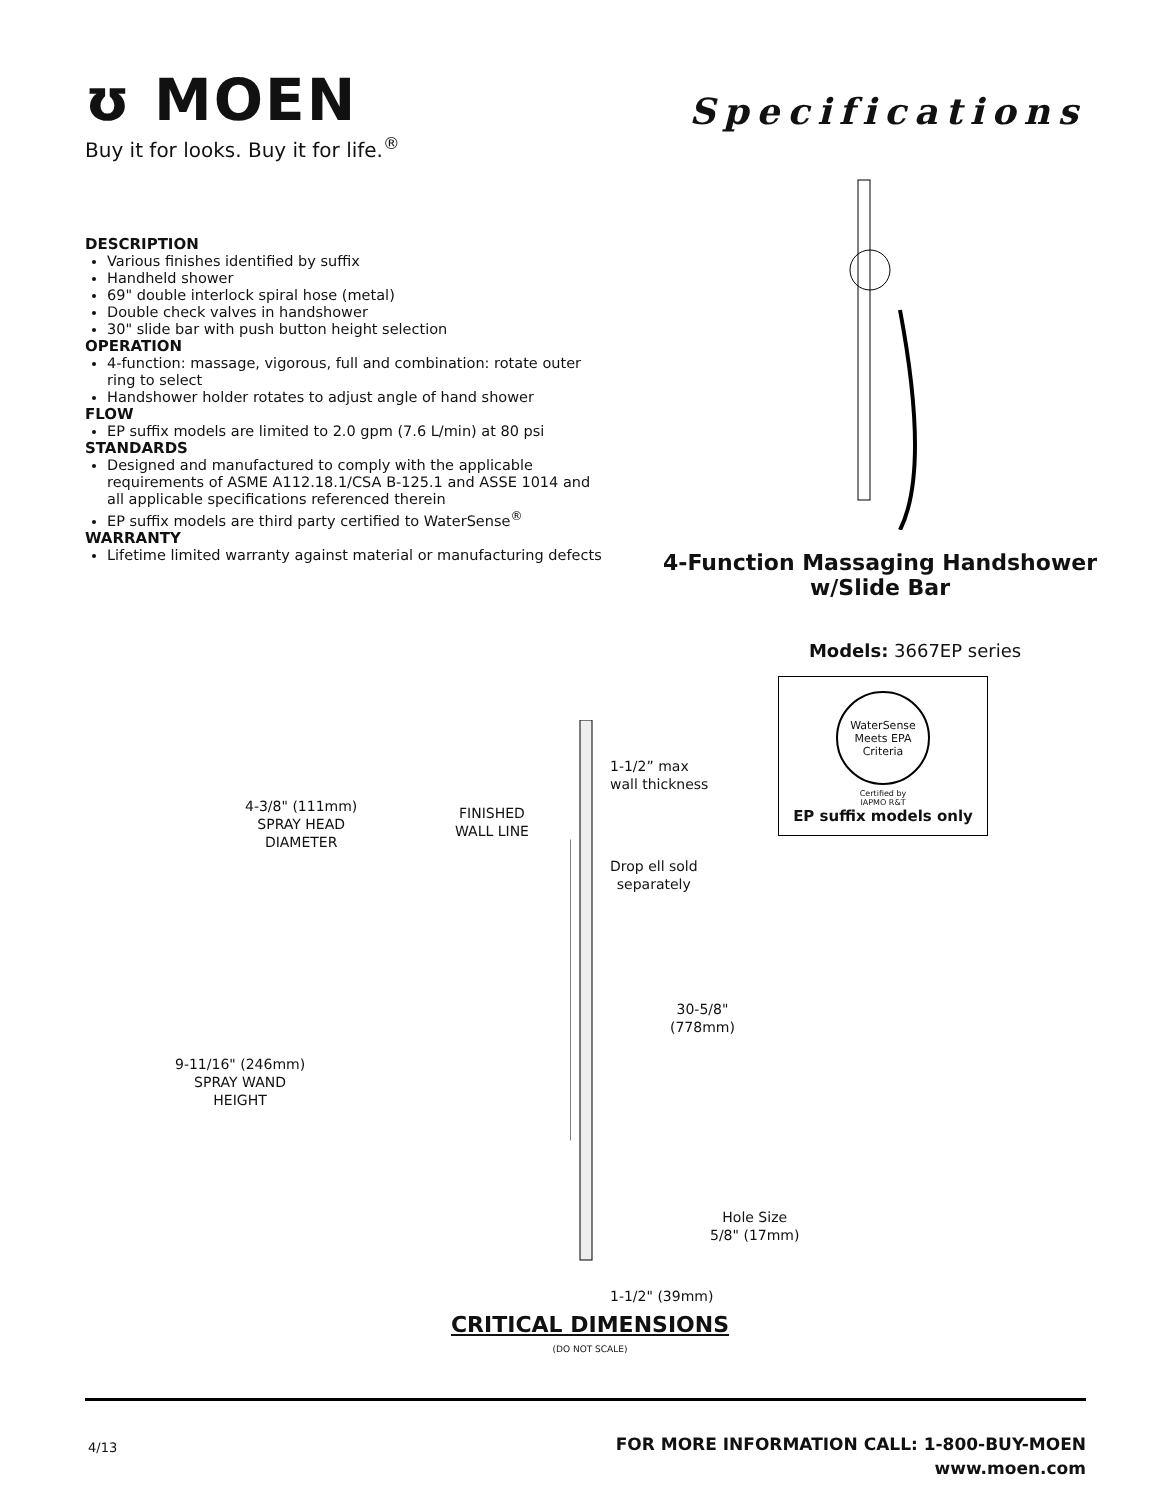ʊ MOEN
Buy it for looks. Buy it for life.<sup>®</sup>
Specifications
DESCRIPTION
Various finishes identified by suffix
Handheld shower
69" double interlock spiral hose (metal)
Double check valves in handshower
30" slide bar with push button height selection
OPERATION
4-function: massage, vigorous, full and combination: rotate outer ring to select
Handshower holder rotates to adjust angle of hand shower
FLOW
EP suffix models are limited to 2.0 gpm (7.6 L/min) at 80 psi
STANDARDS
Designed and manufactured to comply with the applicable requirements of ASME A112.18.1/CSA B-125.1 and ASSE 1014 and all applicable specifications referenced therein
EP suffix models are third party certified to WaterSense<sup>®</sup>
WARRANTY
Lifetime limited warranty against material or manufacturing defects
4-Function Massaging Handshower
w/Slide Bar
Models: 3667EP series
WaterSense
Meets EPA Criteria
Certified by
IAPMO R&T
EP suffix models only
1-1/2” max
wall thickness
4-3/8" (111mm)
SPRAY HEAD
DIAMETER
FINISHED
WALL LINE
Drop ell sold
separately
30-5/8"
(778mm)
9-11/16" (246mm)
SPRAY WAND
HEIGHT
Hole Size
5/8" (17mm)
1-1/2" (39mm)
CRITICAL DIMENSIONS
(DO NOT SCALE)
4/13
FOR MORE INFORMATION CALL: 1-800-BUY-MOEN
www.moen.com